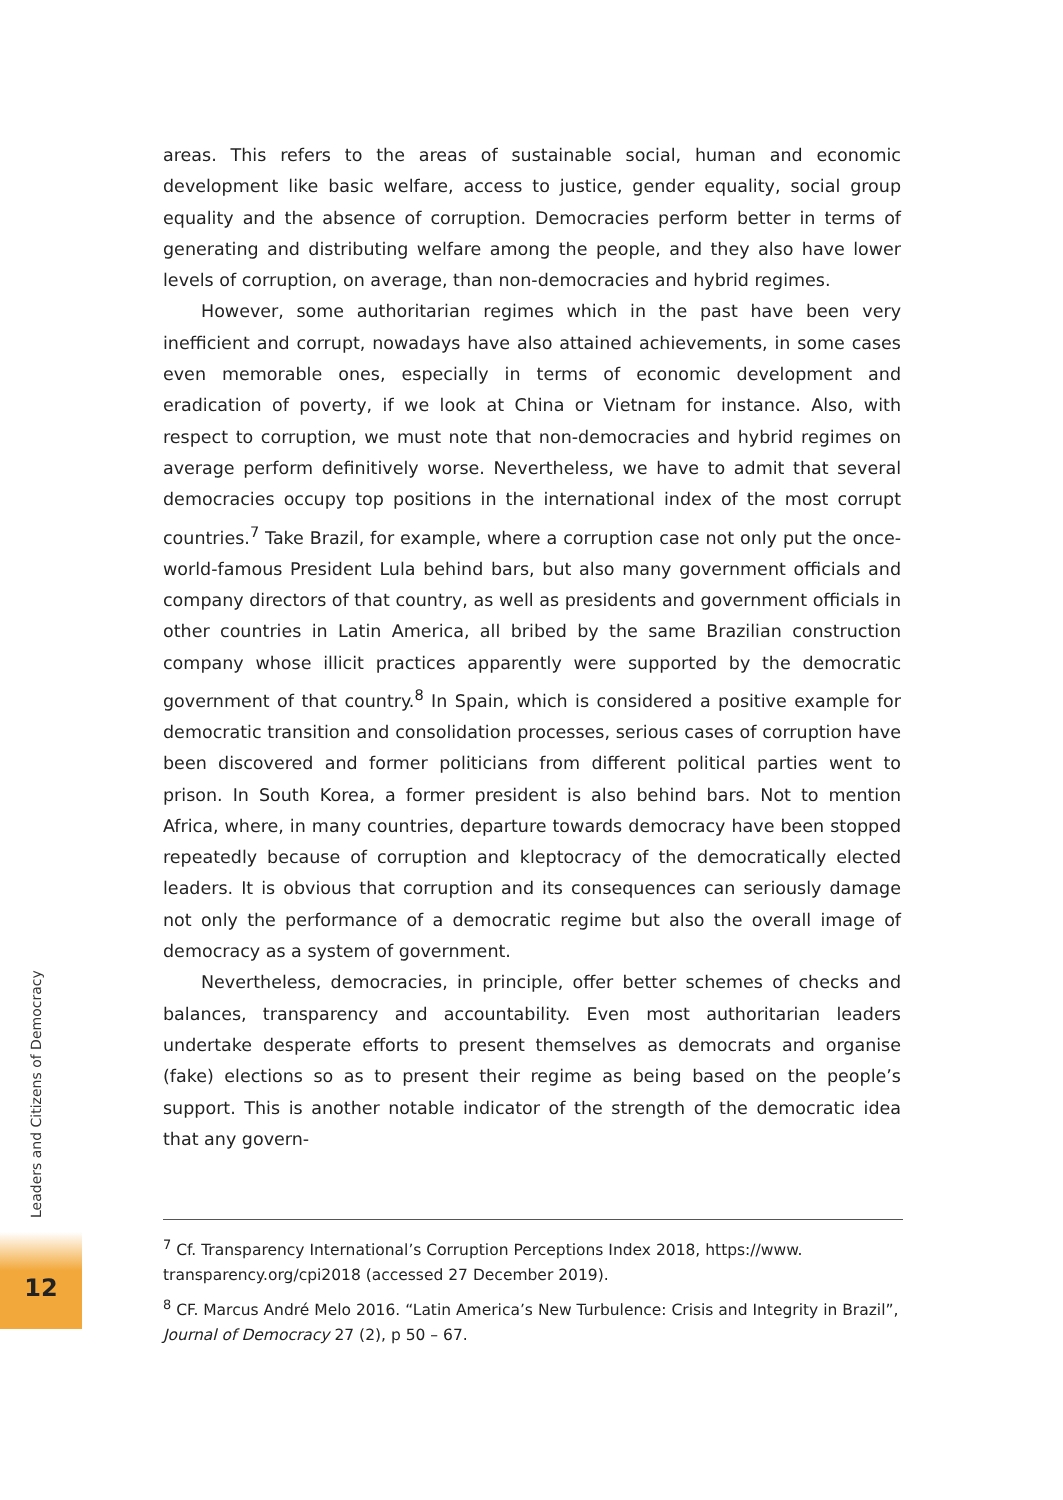areas. This refers to the areas of sustainable social, human and economic development like basic welfare, access to justice, gender equality, social group equality and the absence of corruption. Democracies perform better in terms of generating and distributing welfare among the people, and they also have lower levels of corruption, on average, than non-democracies and hybrid regimes.
However, some authoritarian regimes which in the past have been very inefficient and corrupt, nowadays have also attained achievements, in some cases even memorable ones, especially in terms of economic development and eradication of poverty, if we look at China or Vietnam for instance. Also, with respect to corruption, we must note that non-democracies and hybrid regimes on average perform definitively worse. Nevertheless, we have to admit that several democracies occupy top positions in the international index of the most corrupt countries.<sup>7</sup> Take Brazil, for example, where a corruption case not only put the once-world-famous President Lula behind bars, but also many government officials and company directors of that country, as well as presidents and government officials in other countries in Latin America, all bribed by the same Brazilian construction company whose illicit practices apparently were supported by the democratic government of that country.<sup>8</sup> In Spain, which is considered a positive example for democratic transition and consolidation processes, serious cases of corruption have been discovered and former politicians from different political parties went to prison. In South Korea, a former president is also behind bars. Not to mention Africa, where, in many countries, departure towards democracy have been stopped repeatedly because of corruption and kleptocracy of the democratically elected leaders. It is obvious that corruption and its consequences can seriously damage not only the performance of a democratic regime but also the overall image of democracy as a system of government.
Nevertheless, democracies, in principle, offer better schemes of checks and balances, transparency and accountability. Even most authoritarian leaders undertake desperate efforts to present themselves as democrats and organise (fake) elections so as to present their regime as being based on the people’s support. This is another notable indicator of the strength of the democratic idea that any govern-
Leaders and Citizens of Democracy
12
<sup>7</sup> Cf. Transparency International’s Corruption Perceptions Index 2018, https://www.
transparency.org/cpi2018 (accessed 27 December 2019).
<sup>8</sup> CF. Marcus André Melo 2016. “Latin America’s New Turbulence: Crisis and Integrity in Brazil”,
Journal of Democracy 27 (2), p 50 – 67.